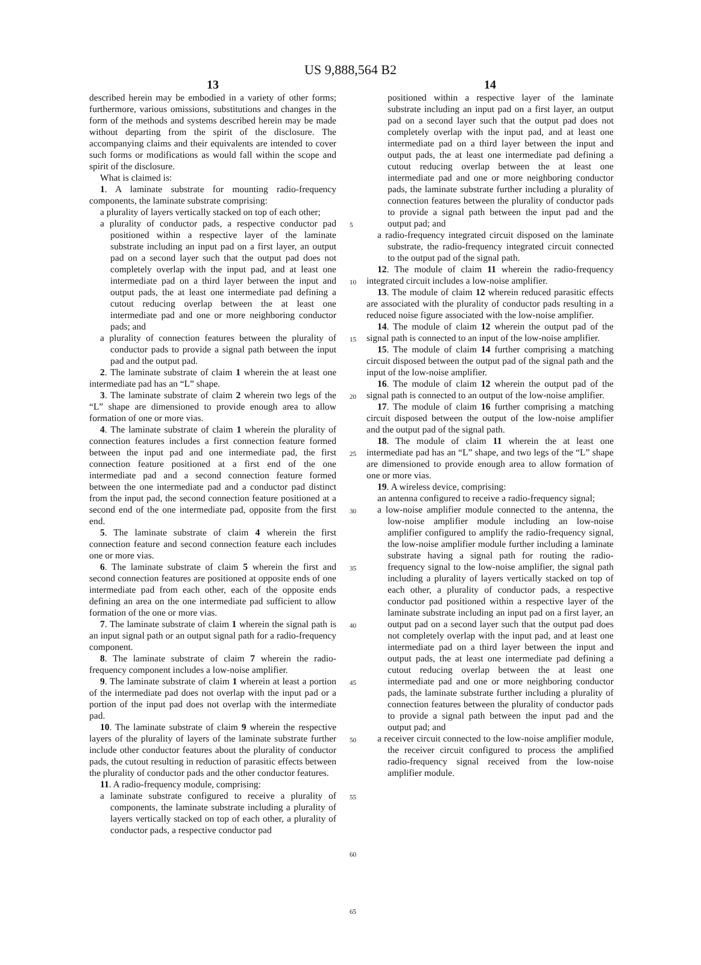US 9,888,564 B2
13
described herein may be embodied in a variety of other forms; furthermore, various omissions, substitutions and changes in the form of the methods and systems described herein may be made without departing from the spirit of the disclosure. The accompanying claims and their equivalents are intended to cover such forms or modifications as would fall within the scope and spirit of the disclosure.
What is claimed is:
1. A laminate substrate for mounting radio-frequency components, the laminate substrate comprising:
a plurality of layers vertically stacked on top of each other;
a plurality of conductor pads, a respective conductor pad positioned within a respective layer of the laminate substrate including an input pad on a first layer, an output pad on a second layer such that the output pad does not completely overlap with the input pad, and at least one intermediate pad on a third layer between the input and output pads, the at least one intermediate pad defining a cutout reducing overlap between the at least one intermediate pad and one or more neighboring conductor pads; and
a plurality of connection features between the plurality of conductor pads to provide a signal path between the input pad and the output pad.
2. The laminate substrate of claim 1 wherein the at least one intermediate pad has an “L” shape.
3. The laminate substrate of claim 2 wherein two legs of the “L” shape are dimensioned to provide enough area to allow formation of one or more vias.
4. The laminate substrate of claim 1 wherein the plurality of connection features includes a first connection feature formed between the input pad and one intermediate pad, the first connection feature positioned at a first end of the one intermediate pad and a second connection feature formed between the one intermediate pad and a conductor pad distinct from the input pad, the second connection feature positioned at a second end of the one intermediate pad, opposite from the first end.
5. The laminate substrate of claim 4 wherein the first connection feature and second connection feature each includes one or more vias.
6. The laminate substrate of claim 5 wherein the first and second connection features are positioned at opposite ends of one intermediate pad from each other, each of the opposite ends defining an area on the one intermediate pad sufficient to allow formation of the one or more vias.
7. The laminate substrate of claim 1 wherein the signal path is an input signal path or an output signal path for a radio-frequency component.
8. The laminate substrate of claim 7 wherein the radio-frequency component includes a low-noise amplifier.
9. The laminate substrate of claim 1 wherein at least a portion of the intermediate pad does not overlap with the input pad or a portion of the input pad does not overlap with the intermediate pad.
10. The laminate substrate of claim 9 wherein the respective layers of the plurality of layers of the laminate substrate further include other conductor features about the plurality of conductor pads, the cutout resulting in reduction of parasitic effects between the plurality of conductor pads and the other conductor features.
11. A radio-frequency module, comprising:
a laminate substrate configured to receive a plurality of components, the laminate substrate including a plurality of layers vertically stacked on top of each other, a plurality of conductor pads, a respective conductor pad
5
10
15
20
25
30
35
40
45
50
55
60
65
14
positioned within a respective layer of the laminate substrate including an input pad on a first layer, an output pad on a second layer such that the output pad does not completely overlap with the input pad, and at least one intermediate pad on a third layer between the input and output pads, the at least one intermediate pad defining a cutout reducing overlap between the at least one intermediate pad and one or more neighboring conductor pads, the laminate substrate further including a plurality of connection features between the plurality of conductor pads to provide a signal path between the input pad and the output pad; and
a radio-frequency integrated circuit disposed on the laminate substrate, the radio-frequency integrated circuit connected to the output pad of the signal path.
12. The module of claim 11 wherein the radio-frequency integrated circuit includes a low-noise amplifier.
13. The module of claim 12 wherein reduced parasitic effects are associated with the plurality of conductor pads resulting in a reduced noise figure associated with the low-noise amplifier.
14. The module of claim 12 wherein the output pad of the signal path is connected to an input of the low-noise amplifier.
15. The module of claim 14 further comprising a matching circuit disposed between the output pad of the signal path and the input of the low-noise amplifier.
16. The module of claim 12 wherein the output pad of the signal path is connected to an output of the low-noise amplifier.
17. The module of claim 16 further comprising a matching circuit disposed between the output of the low-noise amplifier and the output pad of the signal path.
18. The module of claim 11 wherein the at least one intermediate pad has an “L” shape, and two legs of the “L” shape are dimensioned to provide enough area to allow formation of one or more vias.
19. A wireless device, comprising:
an antenna configured to receive a radio-frequency signal;
a low-noise amplifier module connected to the antenna, the low-noise amplifier module including an low-noise amplifier configured to amplify the radio-frequency signal, the low-noise amplifier module further including a laminate substrate having a signal path for routing the radio-frequency signal to the low-noise amplifier, the signal path including a plurality of layers vertically stacked on top of each other, a plurality of conductor pads, a respective conductor pad positioned within a respective layer of the laminate substrate including an input pad on a first layer, an output pad on a second layer such that the output pad does not completely overlap with the input pad, and at least one intermediate pad on a third layer between the input and output pads, the at least one intermediate pad defining a cutout reducing overlap between the at least one intermediate pad and one or more neighboring conductor pads, the laminate substrate further including a plurality of connection features between the plurality of conductor pads to provide a signal path between the input pad and the output pad; and
a receiver circuit connected to the low-noise amplifier module, the receiver circuit configured to process the amplified radio-frequency signal received from the low-noise amplifier module.